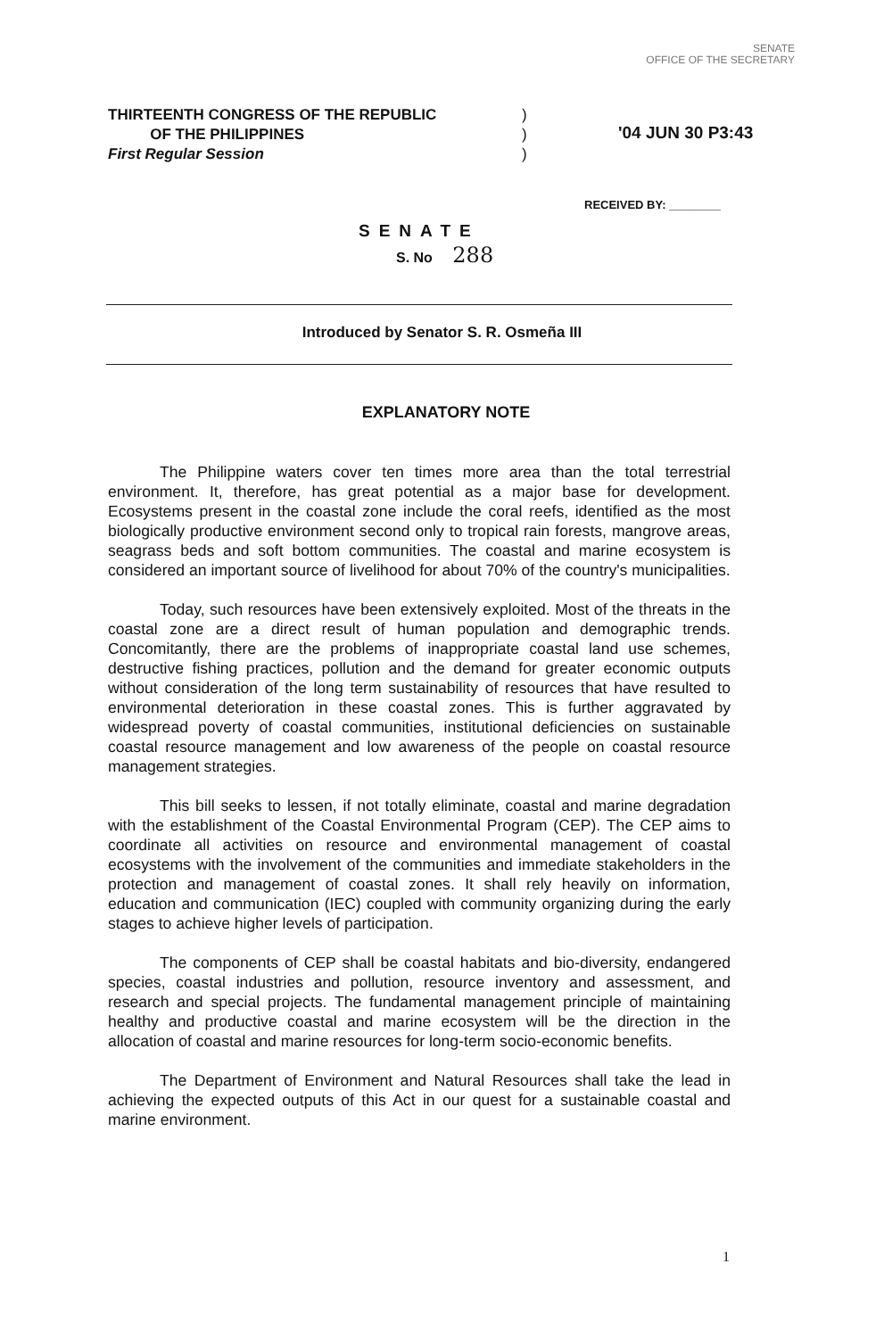SENATE
OFFICE OF THE SECRETARY
THIRTEENTH CONGRESS OF THE REPUBLIC
OF THE PHILIPPINES
First Regular Session
)
)
)
'04 JUN 30 P3:43
RECEIVED BY: ________
SENATE
S. No 288
Introduced by Senator S. R. Osmeña III
EXPLANATORY NOTE
The Philippine waters cover ten times more area than the total terrestrial environment. It, therefore, has great potential as a major base for development. Ecosystems present in the coastal zone include the coral reefs, identified as the most biologically productive environment second only to tropical rain forests, mangrove areas, seagrass beds and soft bottom communities. The coastal and marine ecosystem is considered an important source of livelihood for about 70% of the country's municipalities.
Today, such resources have been extensively exploited. Most of the threats in the coastal zone are a direct result of human population and demographic trends. Concomitantly, there are the problems of inappropriate coastal land use schemes, destructive fishing practices, pollution and the demand for greater economic outputs without consideration of the long term sustainability of resources that have resulted to environmental deterioration in these coastal zones. This is further aggravated by widespread poverty of coastal communities, institutional deficiencies on sustainable coastal resource management and low awareness of the people on coastal resource management strategies.
This bill seeks to lessen, if not totally eliminate, coastal and marine degradation with the establishment of the Coastal Environmental Program (CEP). The CEP aims to coordinate all activities on resource and environmental management of coastal ecosystems with the involvement of the communities and immediate stakeholders in the protection and management of coastal zones. It shall rely heavily on information, education and communication (IEC) coupled with community organizing during the early stages to achieve higher levels of participation.
The components of CEP shall be coastal habitats and bio-diversity, endangered species, coastal industries and pollution, resource inventory and assessment, and research and special projects. The fundamental management principle of maintaining healthy and productive coastal and marine ecosystem will be the direction in the allocation of coastal and marine resources for long-term socio-economic benefits.
The Department of Environment and Natural Resources shall take the lead in achieving the expected outputs of this Act in our quest for a sustainable coastal and marine environment.
1